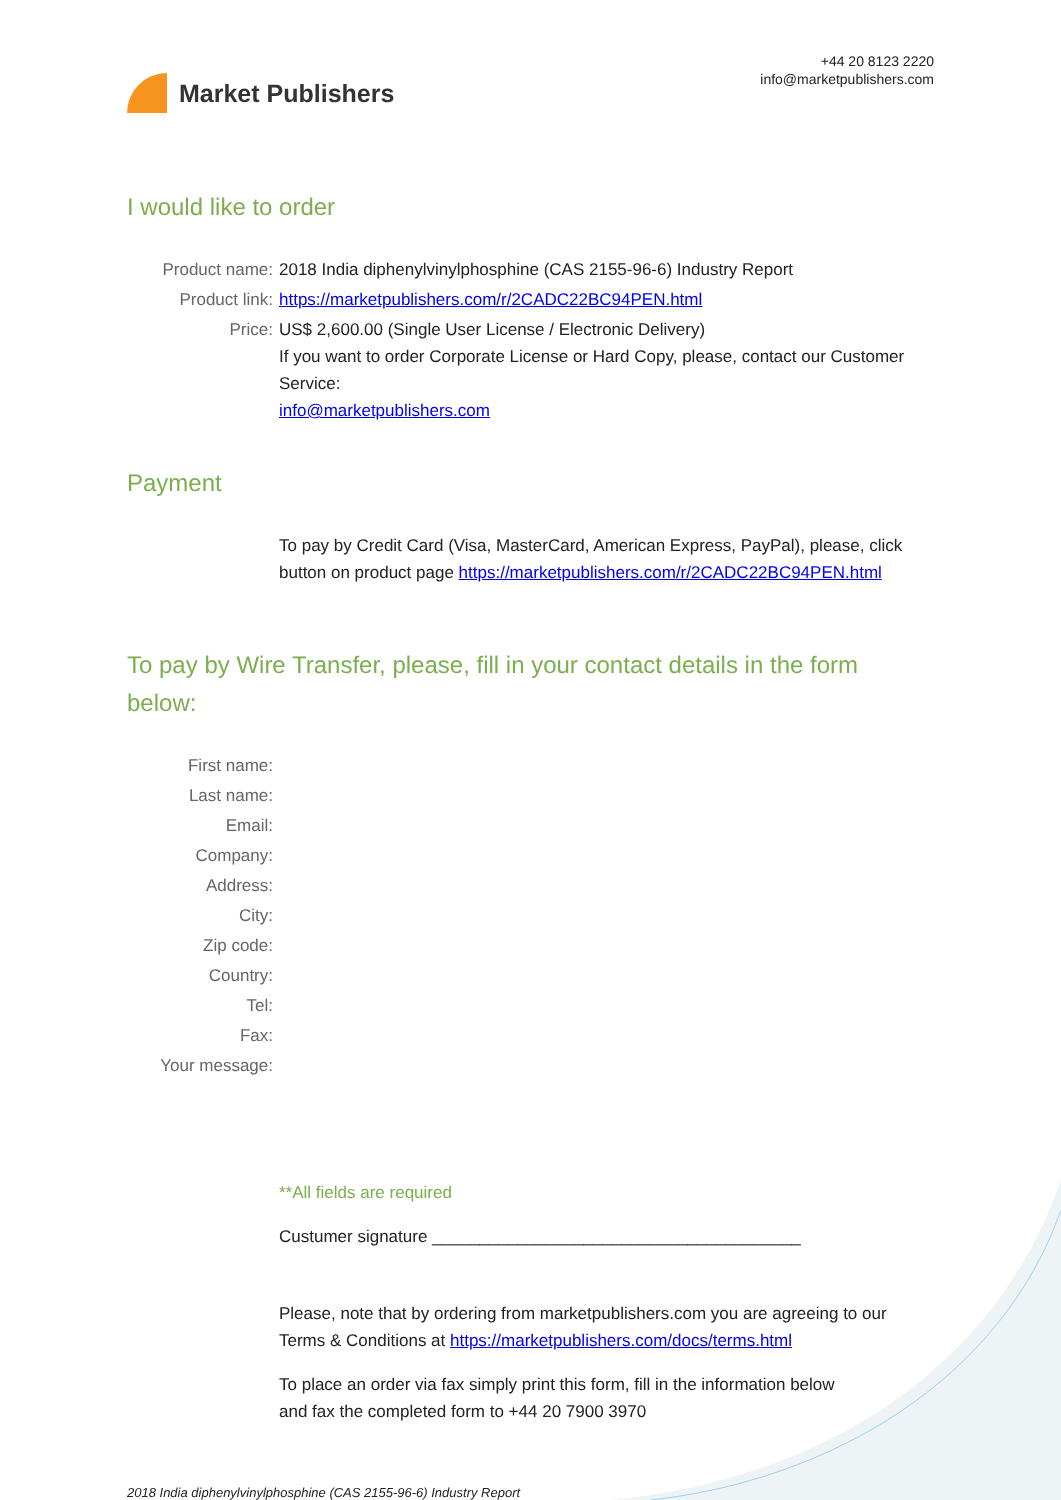Market Publishers
+44 20 8123 2220
info@marketpublishers.com
I would like to order
Product name: 2018 India diphenylvinylphosphine (CAS 2155-96-6) Industry Report
Product link: https://marketpublishers.com/r/2CADC22BC94PEN.html
Price: US$ 2,600.00 (Single User License / Electronic Delivery)
If you want to order Corporate License or Hard Copy, please, contact our Customer Service:
info@marketpublishers.com
Payment
To pay by Credit Card (Visa, MasterCard, American Express, PayPal), please, click button on product page https://marketpublishers.com/r/2CADC22BC94PEN.html
To pay by Wire Transfer, please, fill in your contact details in the form below:
First name:
Last name:
Email:
Company:
Address:
City:
Zip code:
Country:
Tel:
Fax:
Your message:
**All fields are required
Custumer signature _______________________________________
Please, note that by ordering from marketpublishers.com you are agreeing to our Terms & Conditions at https://marketpublishers.com/docs/terms.html
To place an order via fax simply print this form, fill in the information below
and fax the completed form to +44 20 7900 3970
2018 India diphenylvinylphosphine (CAS 2155-96-6) Industry Report